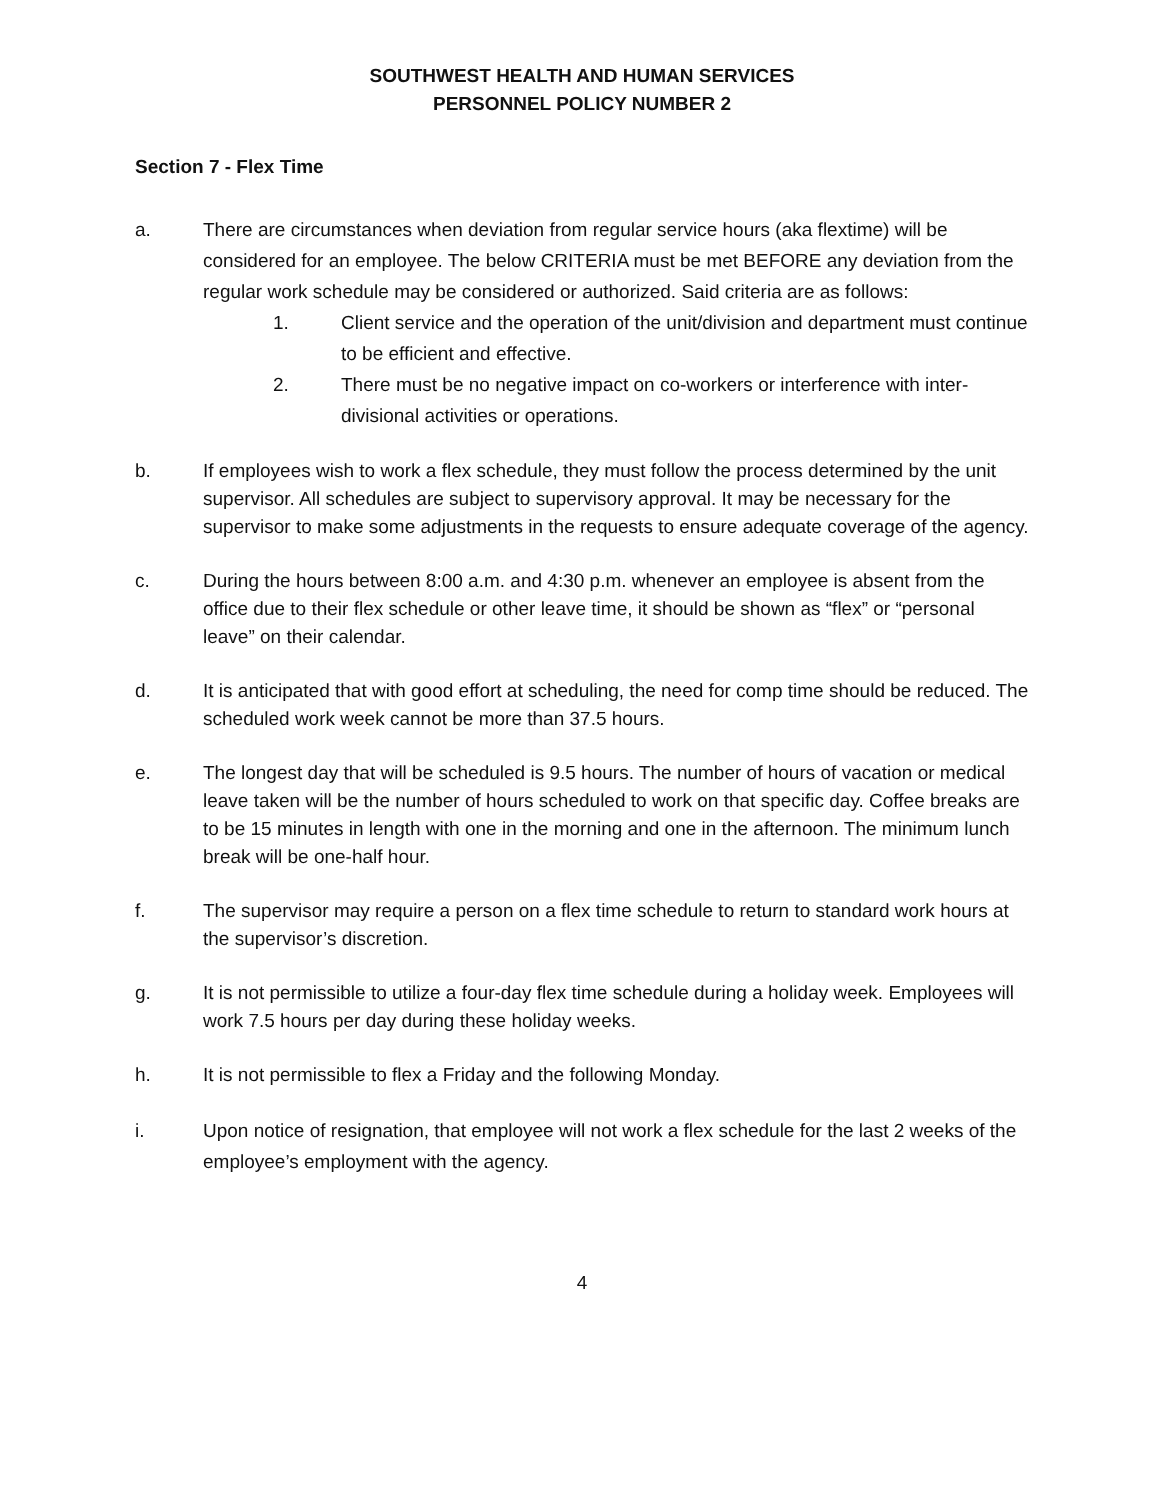SOUTHWEST HEALTH AND HUMAN SERVICES
PERSONNEL POLICY NUMBER 2
Section 7 - Flex Time
a. There are circumstances when deviation from regular service hours (aka flextime) will be considered for an employee. The below CRITERIA must be met BEFORE any deviation from the regular work schedule may be considered or authorized. Said criteria are as follows:
1. Client service and the operation of the unit/division and department must continue to be efficient and effective.
2. There must be no negative impact on co-workers or interference with inter-divisional activities or operations.
b. If employees wish to work a flex schedule, they must follow the process determined by the unit supervisor. All schedules are subject to supervisory approval. It may be necessary for the supervisor to make some adjustments in the requests to ensure adequate coverage of the agency.
c. During the hours between 8:00 a.m. and 4:30 p.m. whenever an employee is absent from the office due to their flex schedule or other leave time, it should be shown as “flex” or “personal leave” on their calendar.
d. It is anticipated that with good effort at scheduling, the need for comp time should be reduced. The scheduled work week cannot be more than 37.5 hours.
e. The longest day that will be scheduled is 9.5 hours. The number of hours of vacation or medical leave taken will be the number of hours scheduled to work on that specific day. Coffee breaks are to be 15 minutes in length with one in the morning and one in the afternoon. The minimum lunch break will be one-half hour.
f. The supervisor may require a person on a flex time schedule to return to standard work hours at the supervisor’s discretion.
g. It is not permissible to utilize a four-day flex time schedule during a holiday week. Employees will work 7.5 hours per day during these holiday weeks.
h. It is not permissible to flex a Friday and the following Monday.
i. Upon notice of resignation, that employee will not work a flex schedule for the last 2 weeks of the employee’s employment with the agency.
4